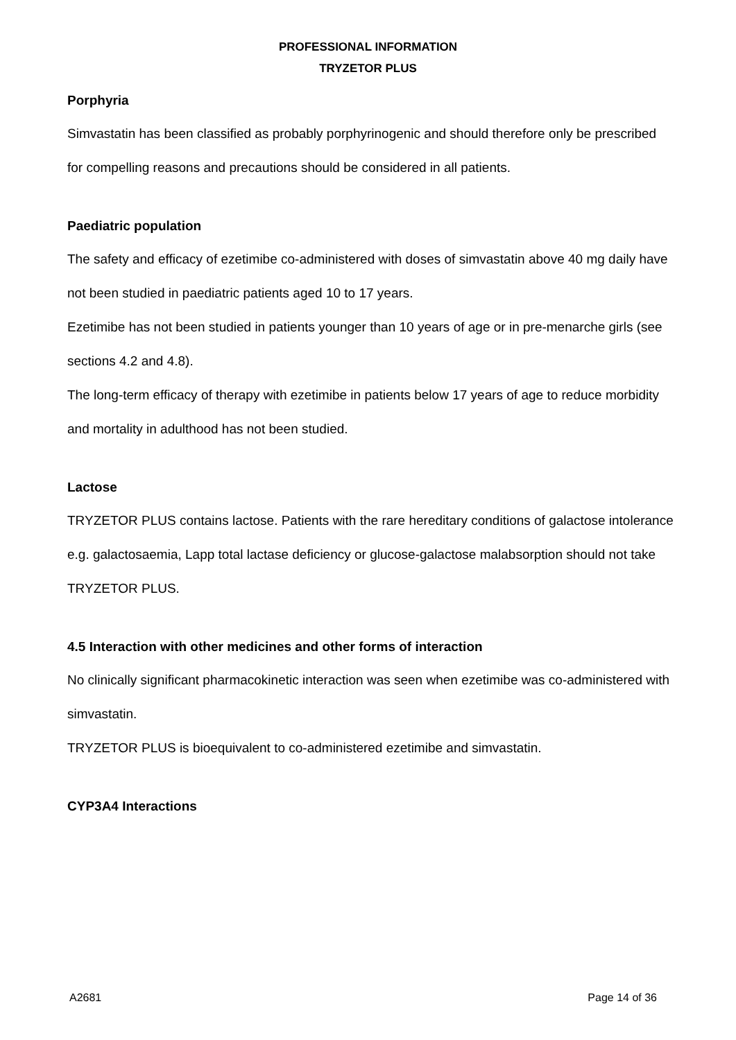PROFESSIONAL INFORMATION
TRYZETOR PLUS
Porphyria
Simvastatin has been classified as probably porphyrinogenic and should therefore only be prescribed for compelling reasons and precautions should be considered in all patients.
Paediatric population
The safety and efficacy of ezetimibe co-administered with doses of simvastatin above 40 mg daily have not been studied in paediatric patients aged 10 to 17 years.
Ezetimibe has not been studied in patients younger than 10 years of age or in pre-menarche girls (see sections 4.2 and 4.8).
The long-term efficacy of therapy with ezetimibe in patients below 17 years of age to reduce morbidity and mortality in adulthood has not been studied.
Lactose
TRYZETOR PLUS contains lactose. Patients with the rare hereditary conditions of galactose intolerance e.g. galactosaemia, Lapp total lactase deficiency or glucose-galactose malabsorption should not take TRYZETOR PLUS.
4.5 Interaction with other medicines and other forms of interaction
No clinically significant pharmacokinetic interaction was seen when ezetimibe was co-administered with simvastatin.
TRYZETOR PLUS is bioequivalent to co-administered ezetimibe and simvastatin.
CYP3A4 Interactions
A2681 Page 14 of 36